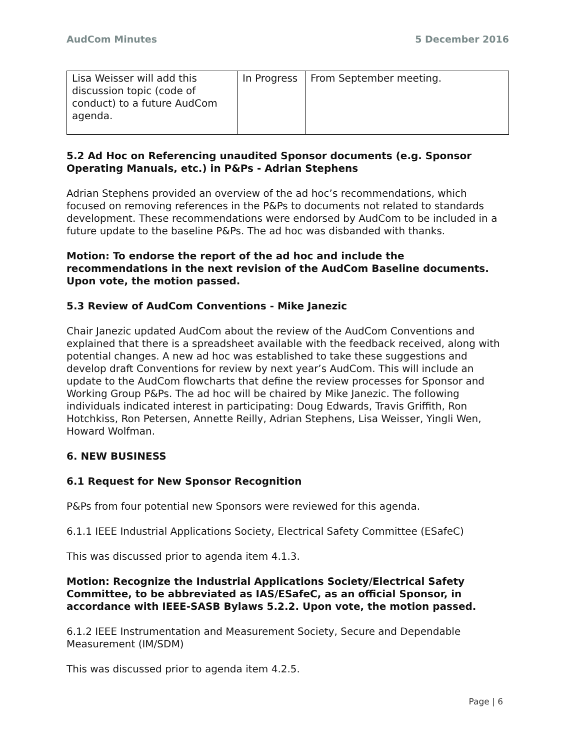AudCom Minutes 5 December 2016
| Lisa Weisser will add this discussion topic (code of conduct) to a future AudCom agenda. | In Progress | From September meeting. |
5.2 Ad Hoc on Referencing unaudited Sponsor documents (e.g. Sponsor Operating Manuals, etc.) in P&Ps - Adrian Stephens
Adrian Stephens provided an overview of the ad hoc’s recommendations, which focused on removing references in the P&Ps to documents not related to standards development. These recommendations were endorsed by AudCom to be included in a future update to the baseline P&Ps. The ad hoc was disbanded with thanks.
Motion: To endorse the report of the ad hoc and include the recommendations in the next revision of the AudCom Baseline documents. Upon vote, the motion passed.
5.3 Review of AudCom Conventions - Mike Janezic
Chair Janezic updated AudCom about the review of the AudCom Conventions and explained that there is a spreadsheet available with the feedback received, along with potential changes. A new ad hoc was established to take these suggestions and develop draft Conventions for review by next year’s AudCom. This will include an update to the AudCom flowcharts that define the review processes for Sponsor and Working Group P&Ps. The ad hoc will be chaired by Mike Janezic. The following individuals indicated interest in participating: Doug Edwards, Travis Griffith, Ron Hotchkiss, Ron Petersen, Annette Reilly, Adrian Stephens, Lisa Weisser, Yingli Wen, Howard Wolfman.
6. NEW BUSINESS
6.1 Request for New Sponsor Recognition
P&Ps from four potential new Sponsors were reviewed for this agenda.
6.1.1 IEEE Industrial Applications Society, Electrical Safety Committee (ESafeC)
This was discussed prior to agenda item 4.1.3.
Motion: Recognize the Industrial Applications Society/Electrical Safety Committee, to be abbreviated as IAS/ESafeC, as an official Sponsor, in accordance with IEEE-SASB Bylaws 5.2.2. Upon vote, the motion passed.
6.1.2 IEEE Instrumentation and Measurement Society, Secure and Dependable Measurement (IM/SDM)
This was discussed prior to agenda item 4.2.5.
Page | 6